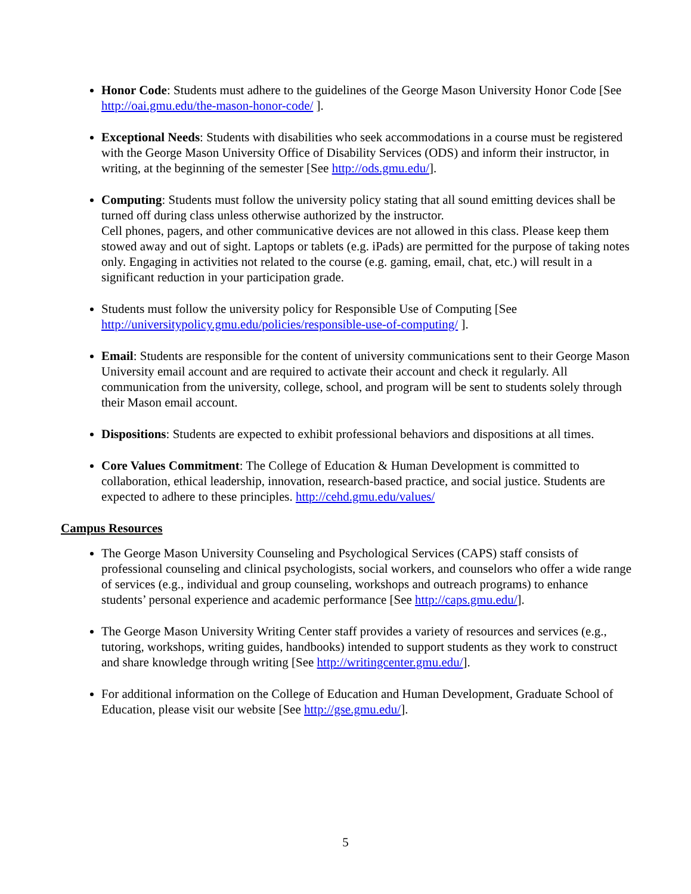Honor Code: Students must adhere to the guidelines of the George Mason University Honor Code [See http://oai.gmu.edu/the-mason-honor-code/ ].
Exceptional Needs: Students with disabilities who seek accommodations in a course must be registered with the George Mason University Office of Disability Services (ODS) and inform their instructor, in writing, at the beginning of the semester [See http://ods.gmu.edu/].
Computing: Students must follow the university policy stating that all sound emitting devices shall be turned off during class unless otherwise authorized by the instructor.
Cell phones, pagers, and other communicative devices are not allowed in this class. Please keep them stowed away and out of sight. Laptops or tablets (e.g. iPads) are permitted for the purpose of taking notes only. Engaging in activities not related to the course (e.g. gaming, email, chat, etc.) will result in a significant reduction in your participation grade.
Students must follow the university policy for Responsible Use of Computing [See http://universitypolicy.gmu.edu/policies/responsible-use-of-computing/ ].
Email: Students are responsible for the content of university communications sent to their George Mason University email account and are required to activate their account and check it regularly. All communication from the university, college, school, and program will be sent to students solely through their Mason email account.
Dispositions: Students are expected to exhibit professional behaviors and dispositions at all times.
Core Values Commitment: The College of Education & Human Development is committed to collaboration, ethical leadership, innovation, research-based practice, and social justice. Students are expected to adhere to these principles. http://cehd.gmu.edu/values/
Campus Resources
The George Mason University Counseling and Psychological Services (CAPS) staff consists of professional counseling and clinical psychologists, social workers, and counselors who offer a wide range of services (e.g., individual and group counseling, workshops and outreach programs) to enhance students’ personal experience and academic performance [See http://caps.gmu.edu/].
The George Mason University Writing Center staff provides a variety of resources and services (e.g., tutoring, workshops, writing guides, handbooks) intended to support students as they work to construct and share knowledge through writing [See http://writingcenter.gmu.edu/].
For additional information on the College of Education and Human Development, Graduate School of Education, please visit our website [See http://gse.gmu.edu/].
5